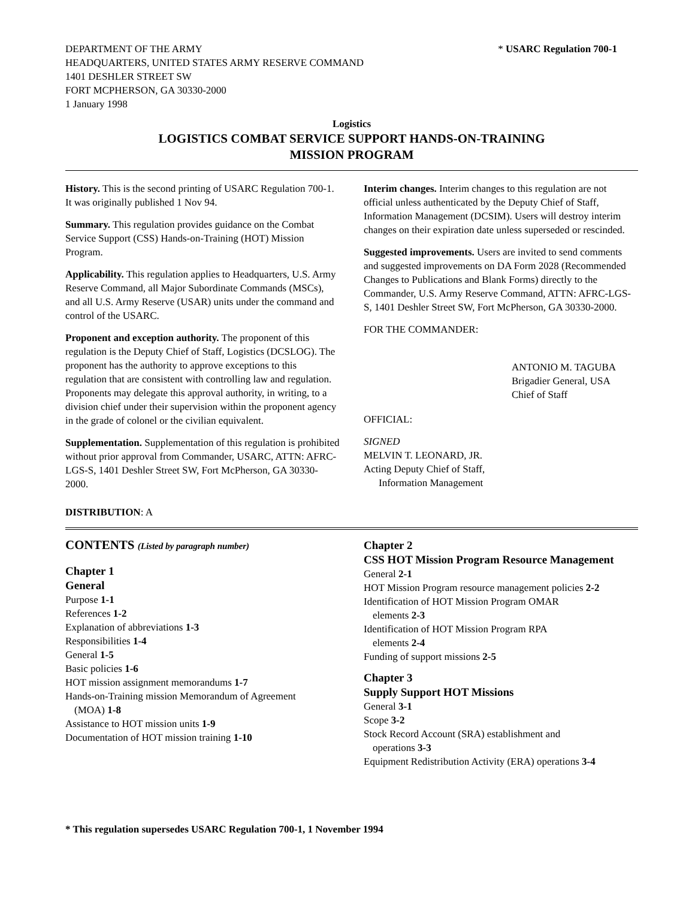DEPARTMENT OF THE ARMY
HEADQUARTERS, UNITED STATES ARMY RESERVE COMMAND
1401 DESHLER STREET SW
FORT MCPHERSON, GA 30330-2000
1 January 1998
* USARC Regulation 700-1
Logistics
LOGISTICS COMBAT SERVICE SUPPORT HANDS-ON-TRAINING
MISSION PROGRAM
History. This is the second printing of USARC Regulation 700-1. It was originally published 1 Nov 94.
Summary. This regulation provides guidance on the Combat Service Support (CSS) Hands-on-Training (HOT) Mission Program.
Applicability. This regulation applies to Headquarters, U.S. Army Reserve Command, all Major Subordinate Commands (MSCs), and all U.S. Army Reserve (USAR) units under the command and control of the USARC.
Proponent and exception authority. The proponent of this regulation is the Deputy Chief of Staff, Logistics (DCSLOG). The proponent has the authority to approve exceptions to this regulation that are consistent with controlling law and regulation. Proponents may delegate this approval authority, in writing, to a division chief under their supervision within the proponent agency in the grade of colonel or the civilian equivalent.
Supplementation. Supplementation of this regulation is prohibited without prior approval from Commander, USARC, ATTN: AFRC-LGS-S, 1401 Deshler Street SW, Fort McPherson, GA 30330-2000.
Interim changes. Interim changes to this regulation are not official unless authenticated by the Deputy Chief of Staff, Information Management (DCSIM). Users will destroy interim changes on their expiration date unless superseded or rescinded.
Suggested improvements. Users are invited to send comments and suggested improvements on DA Form 2028 (Recommended Changes to Publications and Blank Forms) directly to the Commander, U.S. Army Reserve Command, ATTN: AFRC-LGS-S, 1401 Deshler Street SW, Fort McPherson, GA 30330-2000.
FOR THE COMMANDER:
ANTONIO M. TAGUBA
Brigadier General, USA
Chief of Staff
OFFICIAL:
SIGNED
MELVIN T. LEONARD, JR.
Acting Deputy Chief of Staff,
Information Management
DISTRIBUTION: A
CONTENTS (Listed by paragraph number)
Chapter 1
General
Purpose 1-1
References 1-2
Explanation of abbreviations 1-3
Responsibilities 1-4
General 1-5
Basic policies 1-6
HOT mission assignment memorandums 1-7
Hands-on-Training mission Memorandum of Agreement
(MOA) 1-8
Assistance to HOT mission units 1-9
Documentation of HOT mission training 1-10
Chapter 2
CSS HOT Mission Program Resource Management
General 2-1
HOT Mission Program resource management policies 2-2
Identification of HOT Mission Program OMAR
elements 2-3
Identification of HOT Mission Program RPA
elements 2-4
Funding of support missions 2-5
Chapter 3
Supply Support HOT Missions
General 3-1
Scope 3-2
Stock Record Account (SRA) establishment and
operations 3-3
Equipment Redistribution Activity (ERA) operations 3-4
* This regulation supersedes USARC Regulation 700-1, 1 November 1994